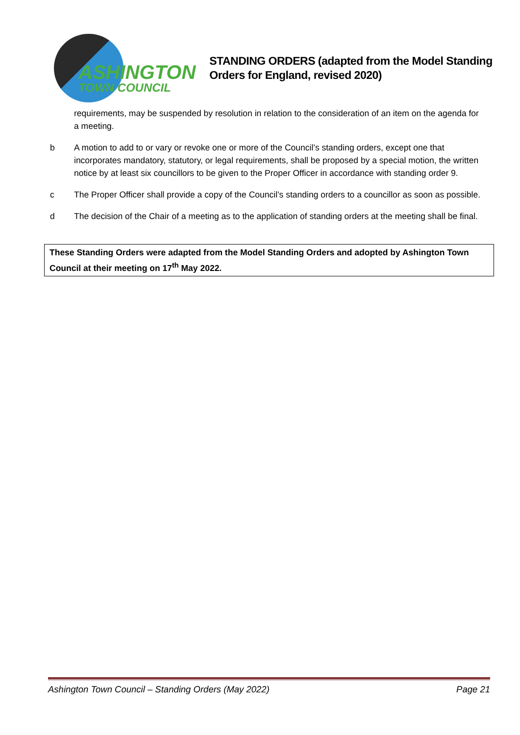ASHINGTON
TOWN COUNCIL
STANDING ORDERS (adapted from the Model Standing Orders for England, revised 2020)
requirements, may be suspended by resolution in relation to the consideration of an item on the agenda for a meeting.
b A motion to add to or vary or revoke one or more of the Council’s standing orders, except one that incorporates mandatory, statutory, or legal requirements, shall be proposed by a special motion, the written notice by at least six councillors to be given to the Proper Officer in accordance with standing order 9.
c The Proper Officer shall provide a copy of the Council’s standing orders to a councillor as soon as possible.
d The decision of the Chair of a meeting as to the application of standing orders at the meeting shall be final.
These Standing Orders were adapted from the Model Standing Orders and adopted by Ashington Town Council at their meeting on 17<sup>th</sup> May 2022.
Ashington Town Council – Standing Orders (May 2022) Page 21